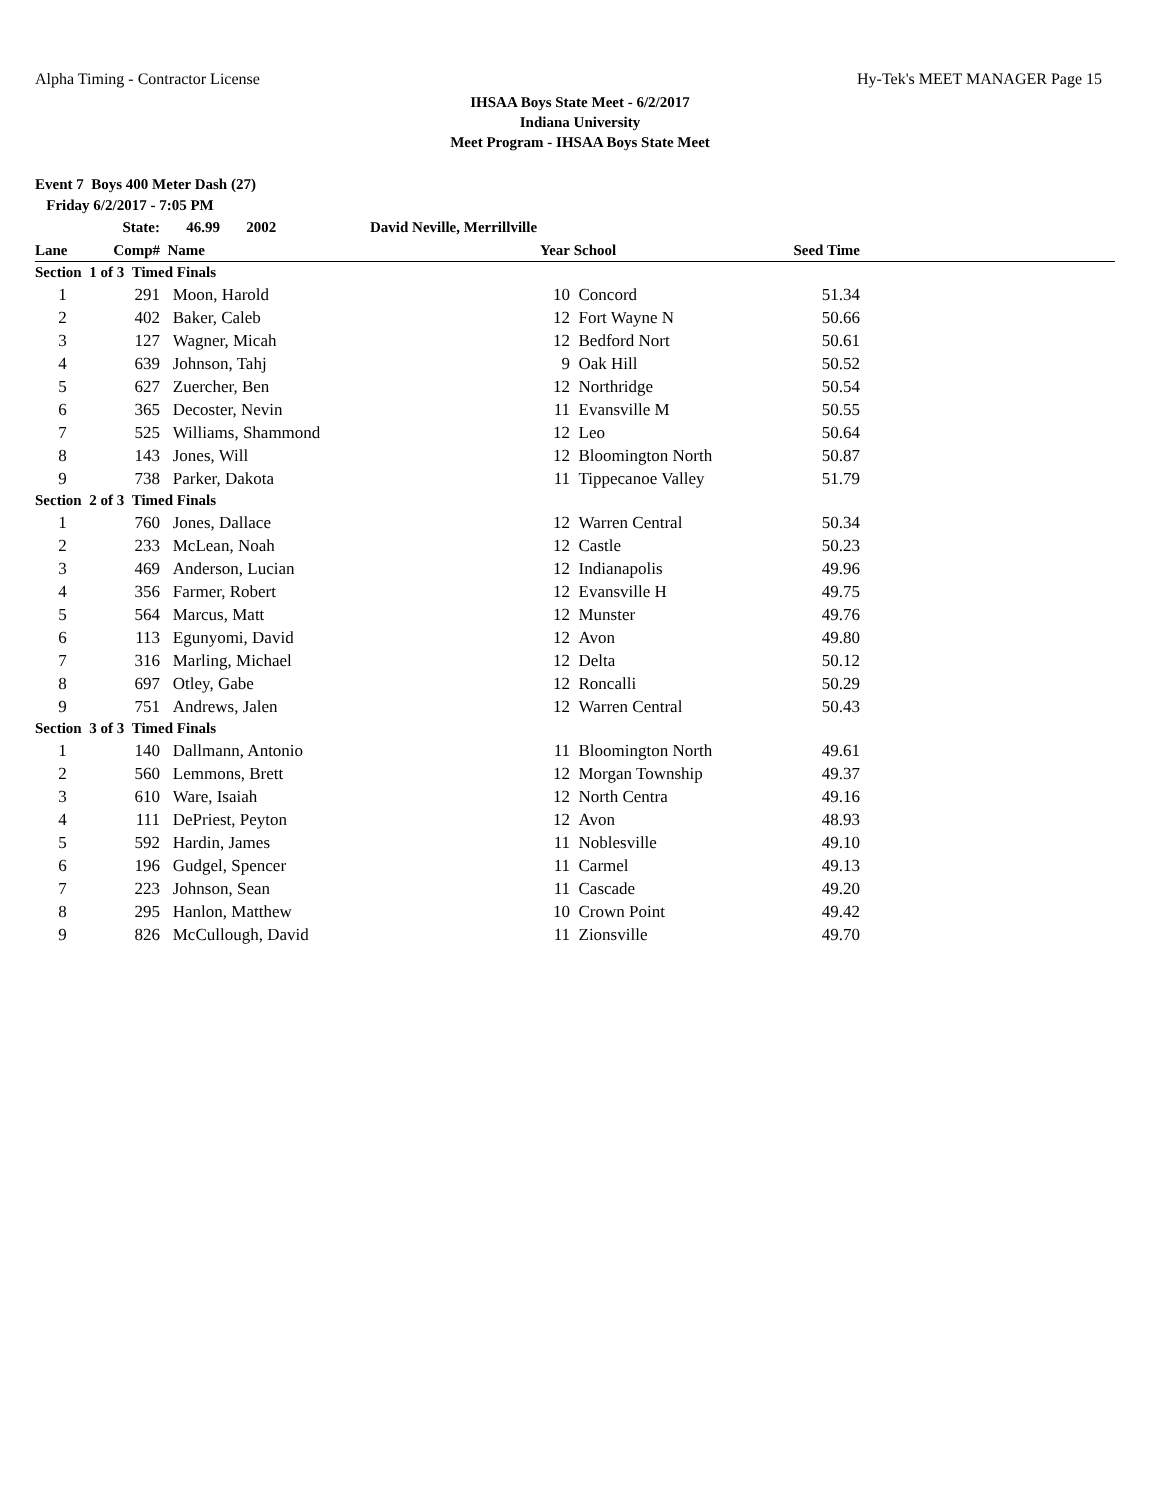Alpha Timing - Contractor License Hy-Tek's MEET MANAGER Page 15
IHSAA Boys State Meet - 6/2/2017
Indiana University
Meet Program - IHSAA Boys State Meet
Event 7 Boys 400 Meter Dash (27)
Friday 6/2/2017 - 7:05 PM
| | State: | 46.99 2002 | David Neville, Merrillville | | | | |
| Lane | Comp# | Name | | Year | School | Seed Time | |
| Section 1 of 3 Timed Finals | | | | | | | |
| 1 | 291 | Moon, Harold | | 10 | Concord | 51.34 | |
| 2 | 402 | Baker, Caleb | | 12 | Fort Wayne N | 50.66 | |
| 3 | 127 | Wagner, Micah | | 12 | Bedford Nort | 50.61 | |
| 4 | 639 | Johnson, Tahj | | 9 | Oak Hill | 50.52 | |
| 5 | 627 | Zuercher, Ben | | 12 | Northridge | 50.54 | |
| 6 | 365 | Decoster, Nevin | | 11 | Evansville M | 50.55 | |
| 7 | 525 | Williams, Shammond | | 12 | Leo | 50.64 | |
| 8 | 143 | Jones, Will | | 12 | Bloomington North | 50.87 | |
| 9 | 738 | Parker, Dakota | | 11 | Tippecanoe Valley | 51.79 | |
| Section 2 of 3 Timed Finals | | | | | | | |
| 1 | 760 | Jones, Dallace | | 12 | Warren Central | 50.34 | |
| 2 | 233 | McLean, Noah | | 12 | Castle | 50.23 | |
| 3 | 469 | Anderson, Lucian | | 12 | Indianapolis | 49.96 | |
| 4 | 356 | Farmer, Robert | | 12 | Evansville H | 49.75 | |
| 5 | 564 | Marcus, Matt | | 12 | Munster | 49.76 | |
| 6 | 113 | Egunyomi, David | | 12 | Avon | 49.80 | |
| 7 | 316 | Marling, Michael | | 12 | Delta | 50.12 | |
| 8 | 697 | Otley, Gabe | | 12 | Roncalli | 50.29 | |
| 9 | 751 | Andrews, Jalen | | 12 | Warren Central | 50.43 | |
| Section 3 of 3 Timed Finals | | | | | | | |
| 1 | 140 | Dallmann, Antonio | | 11 | Bloomington North | 49.61 | |
| 2 | 560 | Lemmons, Brett | | 12 | Morgan Township | 49.37 | |
| 3 | 610 | Ware, Isaiah | | 12 | North Centra | 49.16 | |
| 4 | 111 | DePriest, Peyton | | 12 | Avon | 48.93 | |
| 5 | 592 | Hardin, James | | 11 | Noblesville | 49.10 | |
| 6 | 196 | Gudgel, Spencer | | 11 | Carmel | 49.13 | |
| 7 | 223 | Johnson, Sean | | 11 | Cascade | 49.20 | |
| 8 | 295 | Hanlon, Matthew | | 10 | Crown Point | 49.42 | |
| 9 | 826 | McCullough, David | | 11 | Zionsville | 49.70 | |